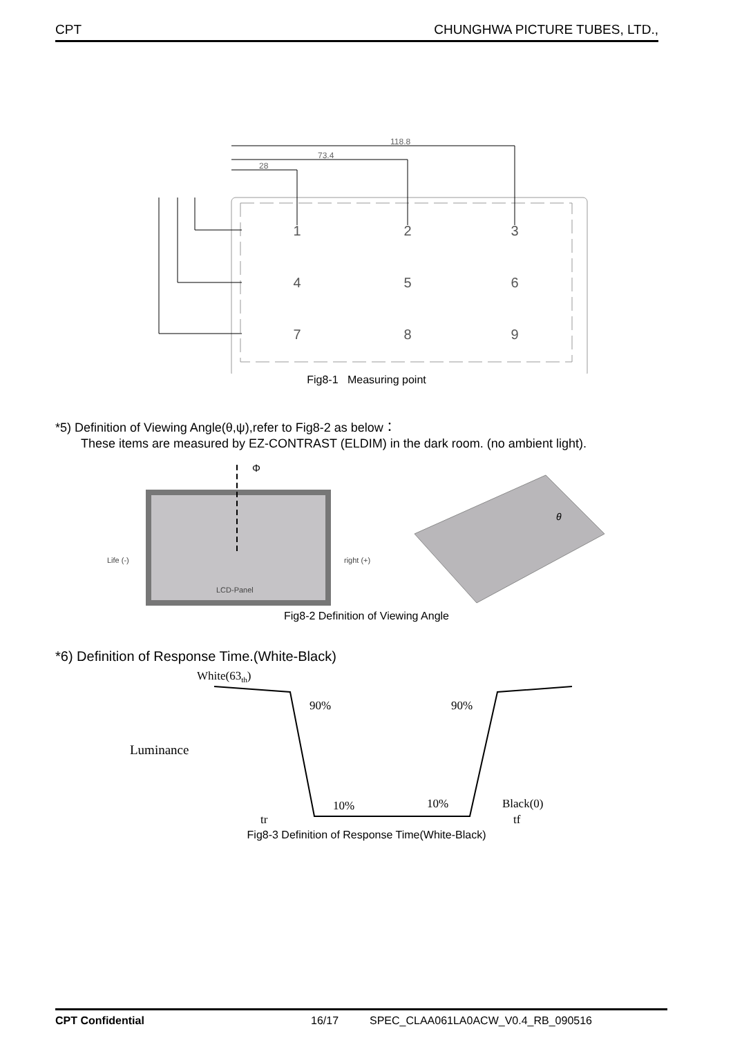CPT CHUNGHWA PICTURE TUBES, LTD.,
1
2
3
4
5
6
7
8
9
118.8
73.4
28
Fig8-1 Measuring point
*5) Definition of Viewing Angle(θ,ψ),refer to Fig8-2 as below：
These items are measured by EZ-CONTRAST (ELDIM) in the dark room. (no ambient light).
Φ
Life (-)
right (+)
LCD-Panel
θ
Fig8-2 Definition of Viewing Angle
*6) Definition of Response Time.(White-Black)
White(63th)
Luminance
90%
90%
10%
10%
Black(0)
tr
tf
Fig8-3 Definition of Response Time(White-Black)
CPT Confidential 16/17 SPEC_CLAA061LA0ACW_V0.4_RB_090516